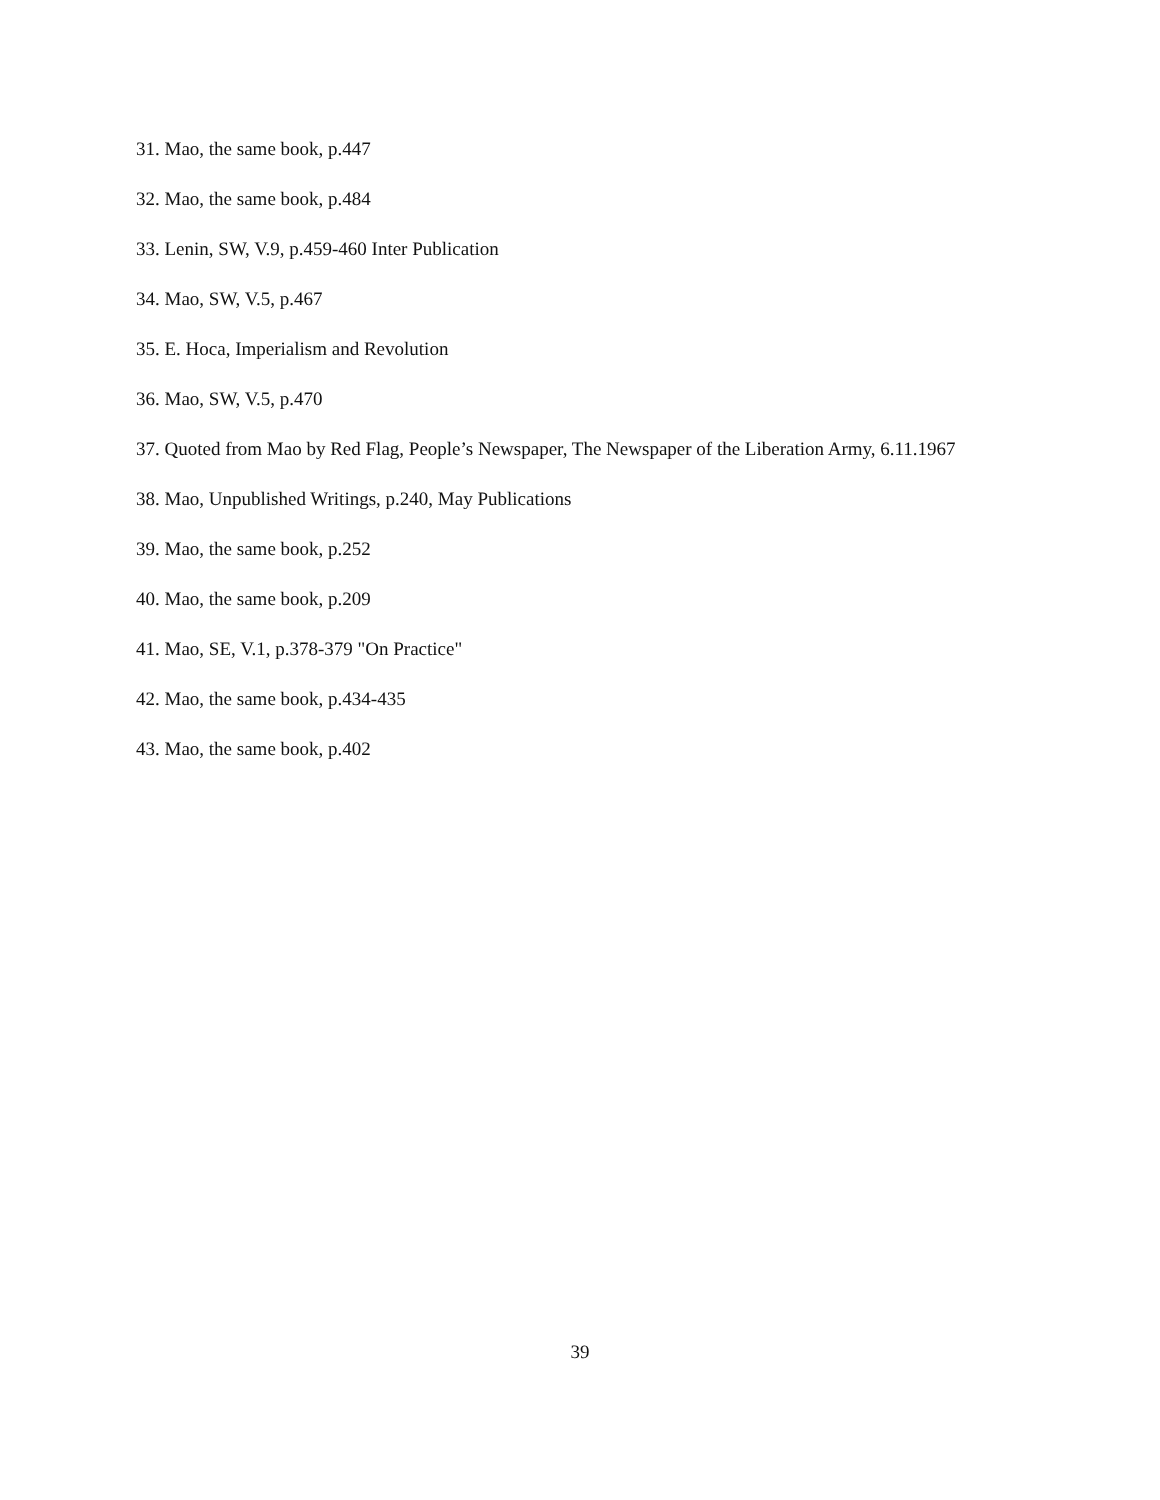31. Mao, the same book, p.447
32. Mao, the same book, p.484
33. Lenin, SW, V.9, p.459-460 Inter Publication
34. Mao, SW, V.5, p.467
35. E. Hoca, Imperialism and Revolution
36. Mao, SW, V.5, p.470
37. Quoted from Mao by Red Flag, People’s Newspaper, The Newspaper of the Liberation Army, 6.11.1967
38. Mao, Unpublished Writings, p.240, May Publications
39. Mao, the same book, p.252
40. Mao, the same book, p.209
41. Mao, SE, V.1, p.378-379 "On Practice"
42. Mao, the same book, p.434-435
43. Mao, the same book, p.402
39